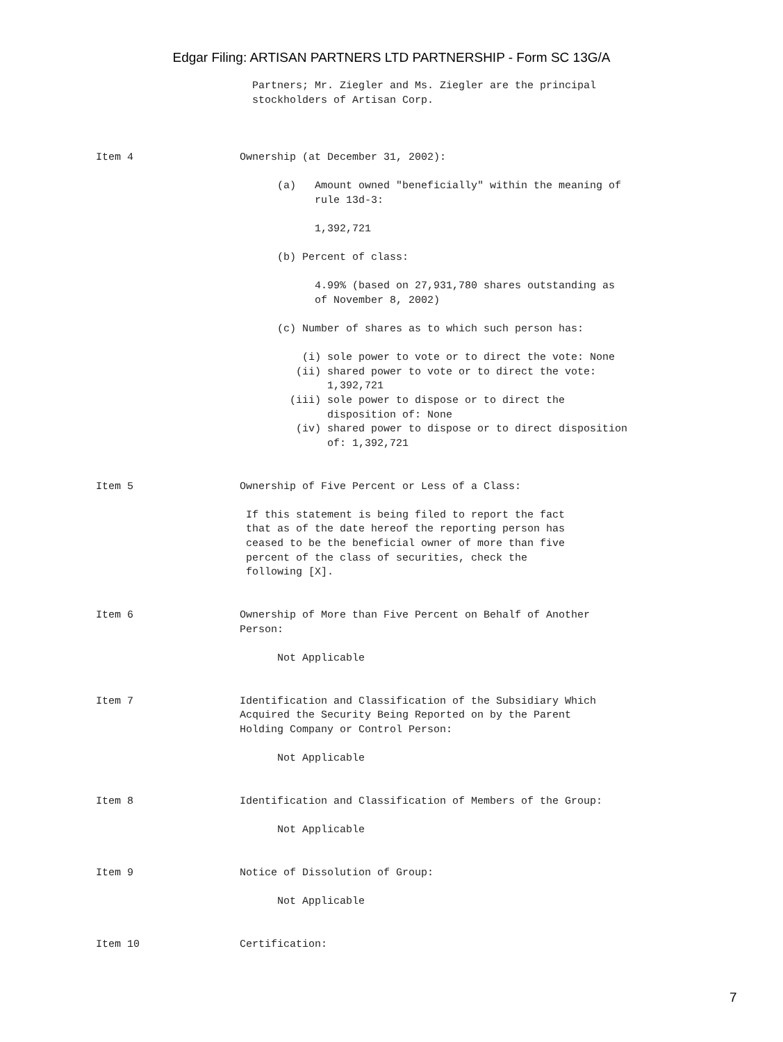Edgar Filing: ARTISAN PARTNERS LTD PARTNERSHIP - Form SC 13G/A
                         Partners; Mr. Ziegler and Ms. Ziegler are the principal
                         stockholders of Artisan Corp.



Item 4                 Ownership (at December 31, 2002):

                             (a)   Amount owned "beneficially" within the meaning of
                                   rule 13d-3:

                                   1,392,721

                             (b) Percent of class:

                                   4.99% (based on 27,931,780 shares outstanding as
                                   of November 8, 2002)

                             (c) Number of shares as to which such person has:

                                 (i) sole power to vote or to direct the vote: None
                                (ii) shared power to vote or to direct the vote:
                                     1,392,721
                               (iii) sole power to dispose or to direct the
                                     disposition of: None
                                (iv) shared power to dispose or to direct disposition
                                     of: 1,392,721


Item 5                 Ownership of Five Percent or Less of a Class:

                        If this statement is being filed to report the fact
                        that as of the date hereof the reporting person has
                        ceased to be the beneficial owner of more than five
                        percent of the class of securities, check the
                        following [X].


Item 6                 Ownership of More than Five Percent on Behalf of Another
                       Person:

                             Not Applicable


Item 7                 Identification and Classification of the Subsidiary Which
                       Acquired the Security Being Reported on by the Parent
                       Holding Company or Control Person:

                             Not Applicable


Item 8                 Identification and Classification of Members of the Group:

                             Not Applicable


Item 9                 Notice of Dissolution of Group:

                             Not Applicable


Item 10                Certification:
7